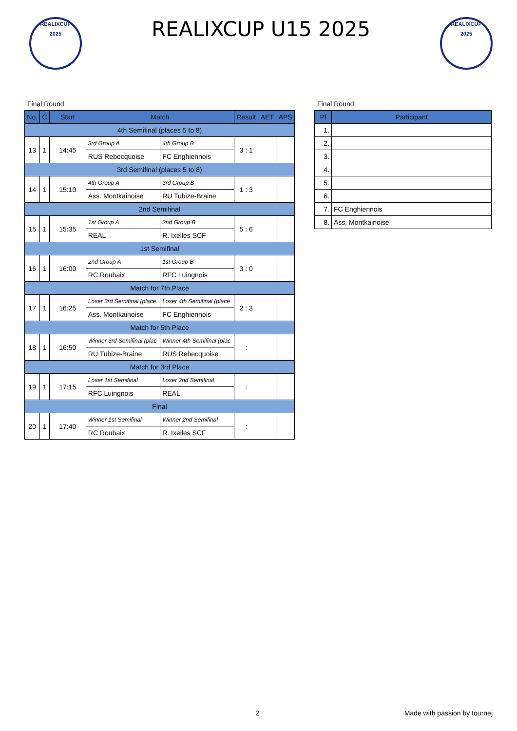REALIXCUP
2025
REALIXCUP U15 2025
REALIXCUP
2025
Final Round
| No. | C | Start | Match | | Result | AET | APS |
| --- | --- | --- | --- | --- | --- | --- | --- |
| 4th Semifinal (places 5 to 8) | | | | | | | |
| 13 | 1 | 14:45 | 3rd Group A | 4th Group B | 3 : 1 | | |
| | | | RUS Rebecquoise | FC Enghiennois | | | |
| 3rd Semifinal (places 5 to 8) | | | | | | | |
| 14 | 1 | 15:10 | 4th Group A | 3rd Group B | 1 : 3 | | |
| | | | Ass. Montkainoise | RU Tubize-Braine | | | |
| 2nd Semifinal | | | | | | | |
| 15 | 1 | 15:35 | 1st Group A | 2nd Group B | 5 : 6 | | |
| | | | REAL | R. Ixelles SCF | | | |
| 1st Semifinal | | | | | | | |
| 16 | 1 | 16:00 | 2nd Group A | 1st Group B | 3 : 0 | | |
| | | | RC Roubaix | RFC Luingnois | | | |
| Match for 7th Place | | | | | | | |
| 17 | 1 | 16:25 | Loser 3rd Semifinal (place | Loser 4th Semifinal (place | 2 : 3 | | |
| | | | Ass. Montkainoise | FC Enghiennois | | | |
| Match for 5th Place | | | | | | | |
| 18 | 1 | 16:50 | Winner 3rd Semifinal (plac | Winner 4th Semifinal (plac | : | | |
| | | | RU Tubize-Braine | RUS Rebecquoise | | | |
| Match for 3rd Place | | | | | | | |
| 19 | 1 | 17:15 | Loser 1st Semifinal | Loser 2nd Semifinal | : | | |
| | | | RFC Luingnois | REAL | | | |
| Final | | | | | | | |
| 20 | 1 | 17:40 | Winner 1st Semifinal | Winner 2nd Semifinal | : | | |
| | | | RC Roubaix | R. Ixelles SCF | | | |
Final Round
| Pl | Participant |
| --- | --- |
| 1. | |
| 2. | |
| 3. | |
| 4. | |
| 5. | |
| 6. | |
| 7. | FC Enghiennois |
| 8. | Ass. Montkainoise |
2 Made with passion by tournej